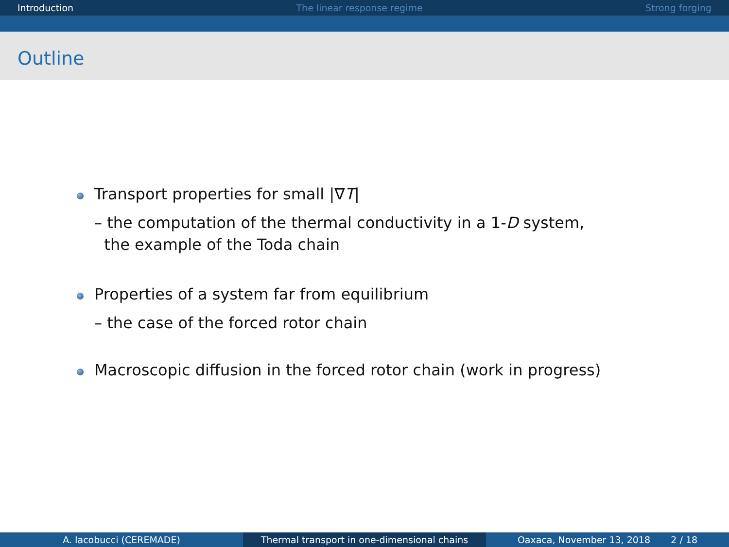Introduction The linear response regime Strong forging
Outline
Transport properties for small |∇T|
– the computation of the thermal conductivity in a 1-D system,
the example of the Toda chain
Properties of a system far from equilibrium
– the case of the forced rotor chain
Macroscopic diffusion in the forced rotor chain (work in progress)
A. Iacobucci (CEREMADE) Thermal transport in one-dimensional chains
Oaxaca, November 13, 2018 2 / 18